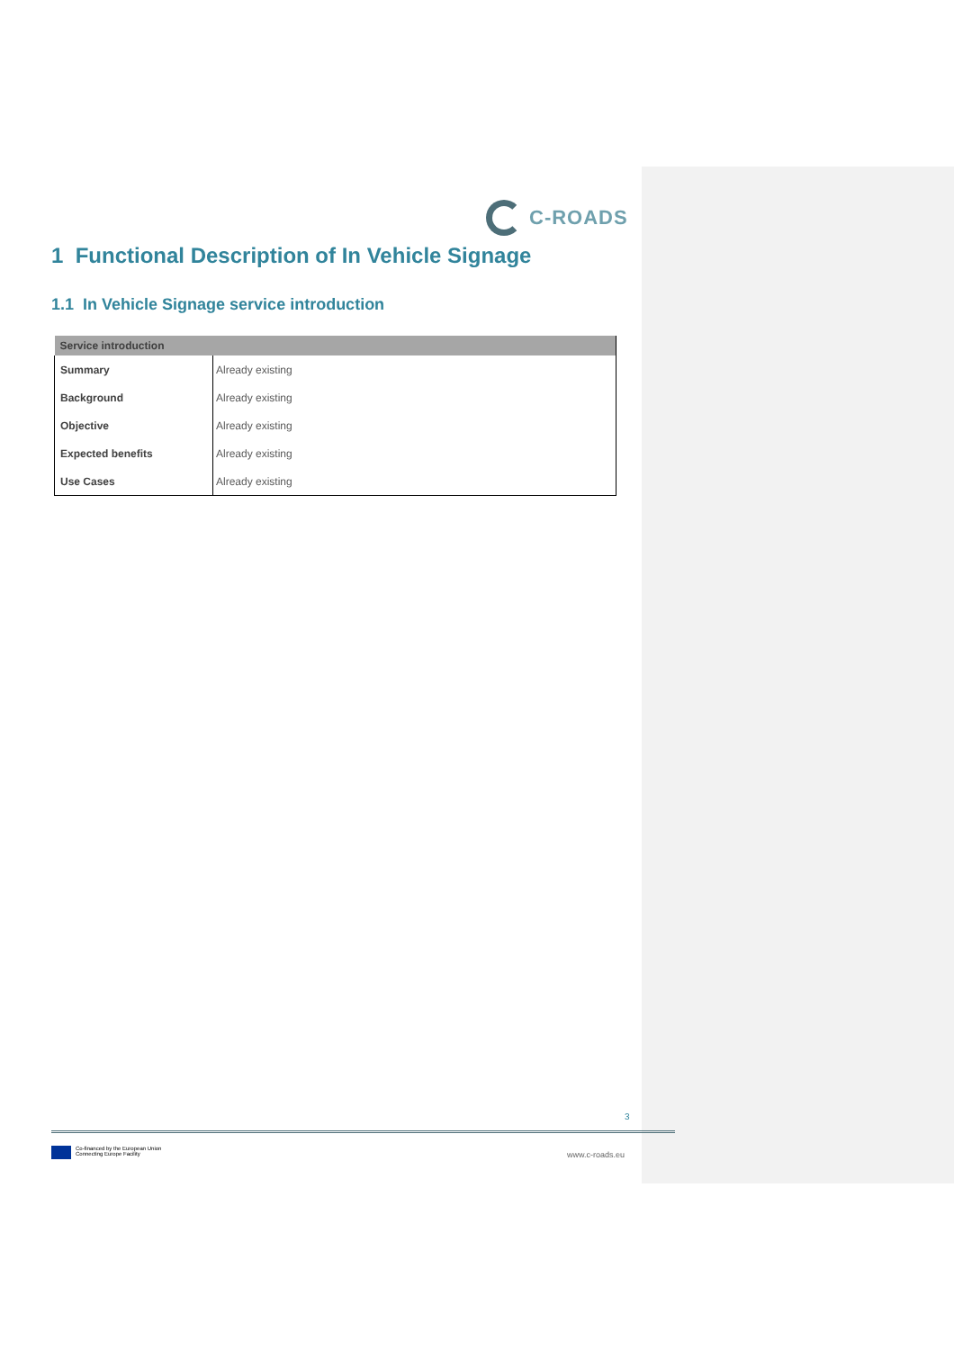C-ROADS
1 Functional Description of In Vehicle Signage
1.1 In Vehicle Signage service introduction
| Service introduction | |
| --- | --- |
| Summary | Already existing |
| Background | Already existing |
| Objective | Already existing |
| Expected benefits | Already existing |
| Use Cases | Already existing |
3
Co-financed by the European Union
Connecting Europe Facility
www.c-roads.eu